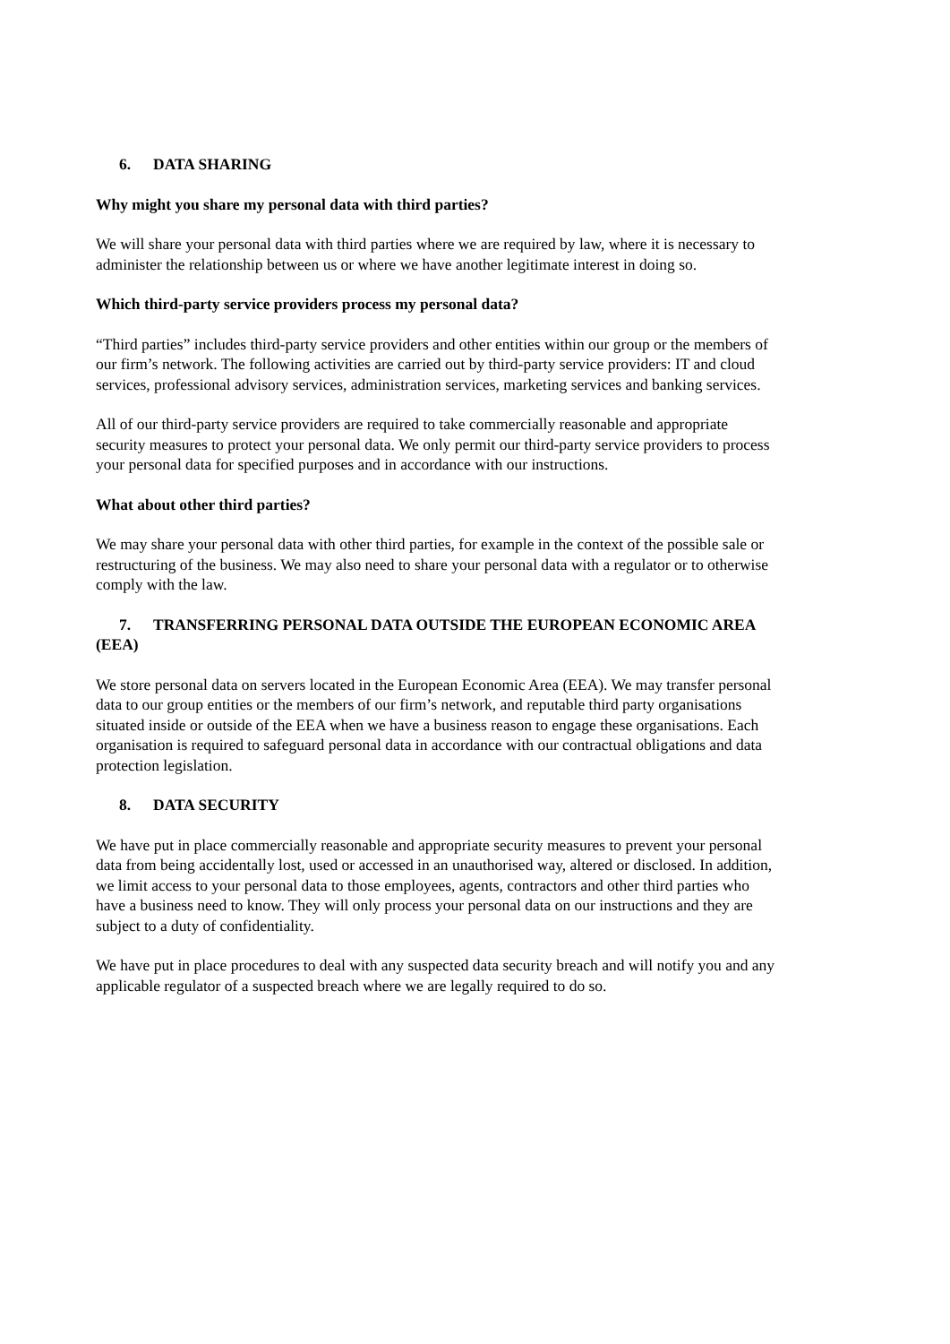6. DATA SHARING
Why might you share my personal data with third parties?
We will share your personal data with third parties where we are required by law, where it is necessary to administer the relationship between us or where we have another legitimate interest in doing so.
Which third-party service providers process my personal data?
“Third parties” includes third-party service providers and other entities within our group or the members of our firm’s network. The following activities are carried out by third-party service providers: IT and cloud services, professional advisory services, administration services, marketing services and banking services.
All of our third-party service providers are required to take commercially reasonable and appropriate security measures to protect your personal data. We only permit our third-party service providers to process your personal data for specified purposes and in accordance with our instructions.
What about other third parties?
We may share your personal data with other third parties, for example in the context of the possible sale or restructuring of the business. We may also need to share your personal data with a regulator or to otherwise comply with the law.
7. TRANSFERRING PERSONAL DATA OUTSIDE THE EUROPEAN ECONOMIC AREA (EEA)
We store personal data on servers located in the European Economic Area (EEA). We may transfer personal data to our group entities or the members of our firm’s network, and reputable third party organisations situated inside or outside of the EEA when we have a business reason to engage these organisations. Each organisation is required to safeguard personal data in accordance with our contractual obligations and data protection legislation.
8. DATA SECURITY
We have put in place commercially reasonable and appropriate security measures to prevent your personal data from being accidentally lost, used or accessed in an unauthorised way, altered or disclosed. In addition, we limit access to your personal data to those employees, agents, contractors and other third parties who have a business need to know. They will only process your personal data on our instructions and they are subject to a duty of confidentiality.
We have put in place procedures to deal with any suspected data security breach and will notify you and any applicable regulator of a suspected breach where we are legally required to do so.